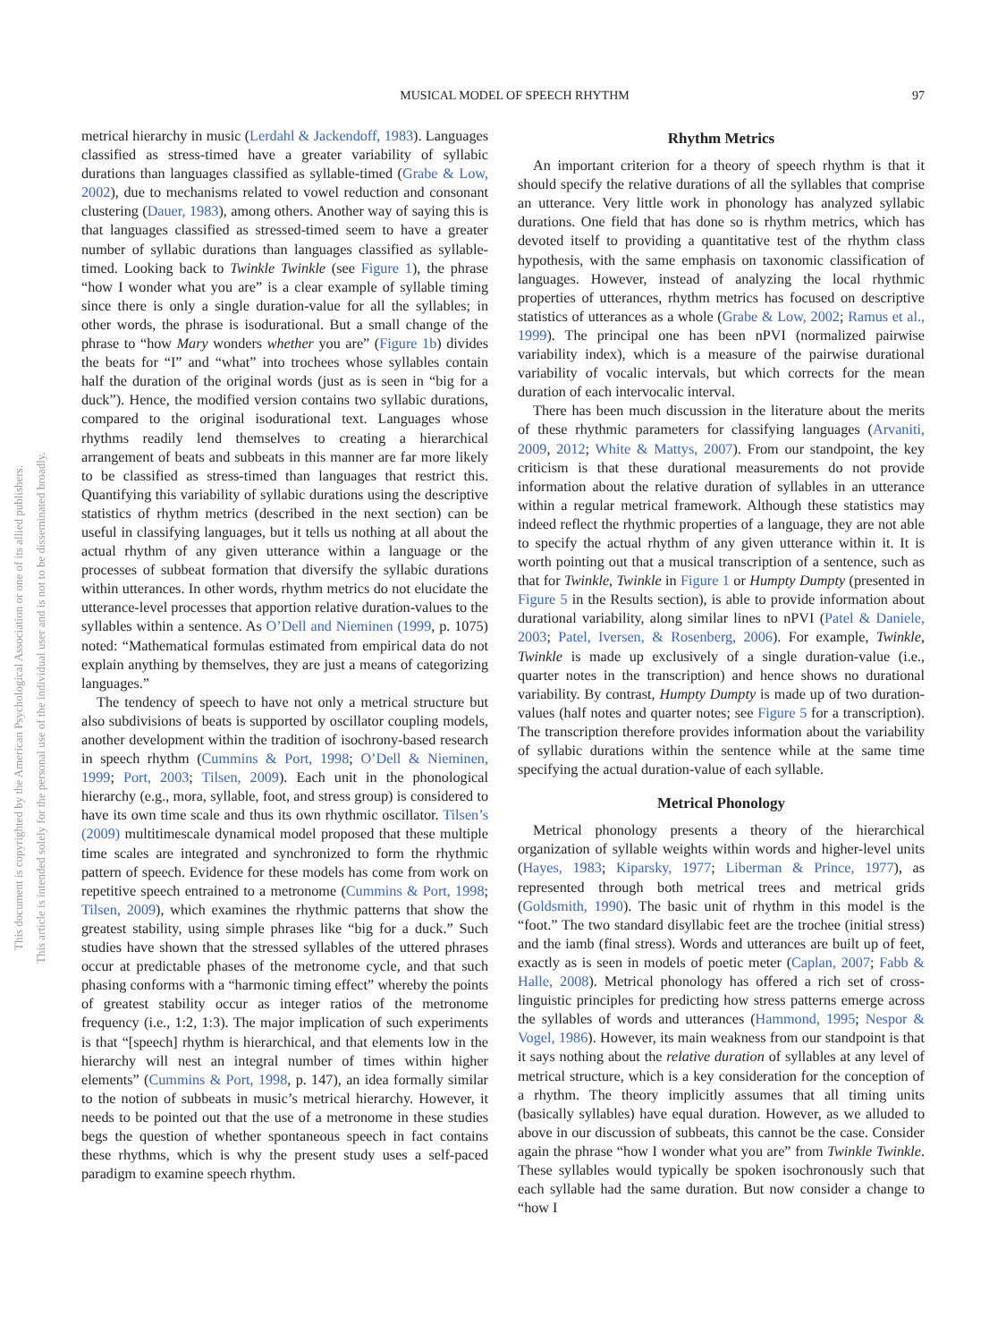This document is copyrighted by the American Psychological Association or one of its allied publishers.
This article is intended solely for the personal use of the individual user and is not to be disseminated broadly.
MUSICAL MODEL OF SPEECH RHYTHM 97
metrical hierarchy in music (Lerdahl & Jackendoff, 1983). Languages classified as stress-timed have a greater variability of syllabic durations than languages classified as syllable-timed (Grabe & Low, 2002), due to mechanisms related to vowel reduction and consonant clustering (Dauer, 1983), among others. Another way of saying this is that languages classified as stressed-timed seem to have a greater number of syllabic durations than languages classified as syllable-timed. Looking back to Twinkle Twinkle (see Figure 1), the phrase “how I wonder what you are” is a clear example of syllable timing since there is only a single duration-value for all the syllables; in other words, the phrase is isodurational. But a small change of the phrase to “how Mary wonders whether you are” (Figure 1b) divides the beats for “I” and “what” into trochees whose syllables contain half the duration of the original words (just as is seen in “big for a duck”). Hence, the modified version contains two syllabic durations, compared to the original isodurational text. Languages whose rhythms readily lend themselves to creating a hierarchical arrangement of beats and subbeats in this manner are far more likely to be classified as stress-timed than languages that restrict this. Quantifying this variability of syllabic durations using the descriptive statistics of rhythm metrics (described in the next section) can be useful in classifying languages, but it tells us nothing at all about the actual rhythm of any given utterance within a language or the processes of subbeat formation that diversify the syllabic durations within utterances. In other words, rhythm metrics do not elucidate the utterance-level processes that apportion relative duration-values to the syllables within a sentence. As O’Dell and Nieminen (1999, p. 1075) noted: “Mathematical formulas estimated from empirical data do not explain anything by themselves, they are just a means of categorizing languages.”
The tendency of speech to have not only a metrical structure but also subdivisions of beats is supported by oscillator coupling models, another development within the tradition of isochrony-based research in speech rhythm (Cummins & Port, 1998; O’Dell & Nieminen, 1999; Port, 2003; Tilsen, 2009). Each unit in the phonological hierarchy (e.g., mora, syllable, foot, and stress group) is considered to have its own time scale and thus its own rhythmic oscillator. Tilsen’s (2009) multitimescale dynamical model proposed that these multiple time scales are integrated and synchronized to form the rhythmic pattern of speech. Evidence for these models has come from work on repetitive speech entrained to a metronome (Cummins & Port, 1998; Tilsen, 2009), which examines the rhythmic patterns that show the greatest stability, using simple phrases like “big for a duck.” Such studies have shown that the stressed syllables of the uttered phrases occur at predictable phases of the metronome cycle, and that such phasing conforms with a “harmonic timing effect” whereby the points of greatest stability occur as integer ratios of the metronome frequency (i.e., 1:2, 1:3). The major implication of such experiments is that “[speech] rhythm is hierarchical, and that elements low in the hierarchy will nest an integral number of times within higher elements” (Cummins & Port, 1998, p. 147), an idea formally similar to the notion of subbeats in music’s metrical hierarchy. However, it needs to be pointed out that the use of a metronome in these studies begs the question of whether spontaneous speech in fact contains these rhythms, which is why the present study uses a self-paced paradigm to examine speech rhythm.
Rhythm Metrics
An important criterion for a theory of speech rhythm is that it should specify the relative durations of all the syllables that comprise an utterance. Very little work in phonology has analyzed syllabic durations. One field that has done so is rhythm metrics, which has devoted itself to providing a quantitative test of the rhythm class hypothesis, with the same emphasis on taxonomic classification of languages. However, instead of analyzing the local rhythmic properties of utterances, rhythm metrics has focused on descriptive statistics of utterances as a whole (Grabe & Low, 2002; Ramus et al., 1999). The principal one has been nPVI (normalized pairwise variability index), which is a measure of the pairwise durational variability of vocalic intervals, but which corrects for the mean duration of each intervocalic interval.
There has been much discussion in the literature about the merits of these rhythmic parameters for classifying languages (Arvaniti, 2009, 2012; White & Mattys, 2007). From our standpoint, the key criticism is that these durational measurements do not provide information about the relative duration of syllables in an utterance within a regular metrical framework. Although these statistics may indeed reflect the rhythmic properties of a language, they are not able to specify the actual rhythm of any given utterance within it. It is worth pointing out that a musical transcription of a sentence, such as that for Twinkle, Twinkle in Figure 1 or Humpty Dumpty (presented in Figure 5 in the Results section), is able to provide information about durational variability, along similar lines to nPVI (Patel & Daniele, 2003; Patel, Iversen, & Rosenberg, 2006). For example, Twinkle, Twinkle is made up exclusively of a single duration-value (i.e., quarter notes in the transcription) and hence shows no durational variability. By contrast, Humpty Dumpty is made up of two duration-values (half notes and quarter notes; see Figure 5 for a transcription). The transcription therefore provides information about the variability of syllabic durations within the sentence while at the same time specifying the actual duration-value of each syllable.
Metrical Phonology
Metrical phonology presents a theory of the hierarchical organization of syllable weights within words and higher-level units (Hayes, 1983; Kiparsky, 1977; Liberman & Prince, 1977), as represented through both metrical trees and metrical grids (Goldsmith, 1990). The basic unit of rhythm in this model is the “foot.” The two standard disyllabic feet are the trochee (initial stress) and the iamb (final stress). Words and utterances are built up of feet, exactly as is seen in models of poetic meter (Caplan, 2007; Fabb & Halle, 2008). Metrical phonology has offered a rich set of cross-linguistic principles for predicting how stress patterns emerge across the syllables of words and utterances (Hammond, 1995; Nespor & Vogel, 1986). However, its main weakness from our standpoint is that it says nothing about the relative duration of syllables at any level of metrical structure, which is a key consideration for the conception of a rhythm. The theory implicitly assumes that all timing units (basically syllables) have equal duration. However, as we alluded to above in our discussion of subbeats, this cannot be the case. Consider again the phrase “how I wonder what you are” from Twinkle Twinkle. These syllables would typically be spoken isochronously such that each syllable had the same duration. But now consider a change to “how I